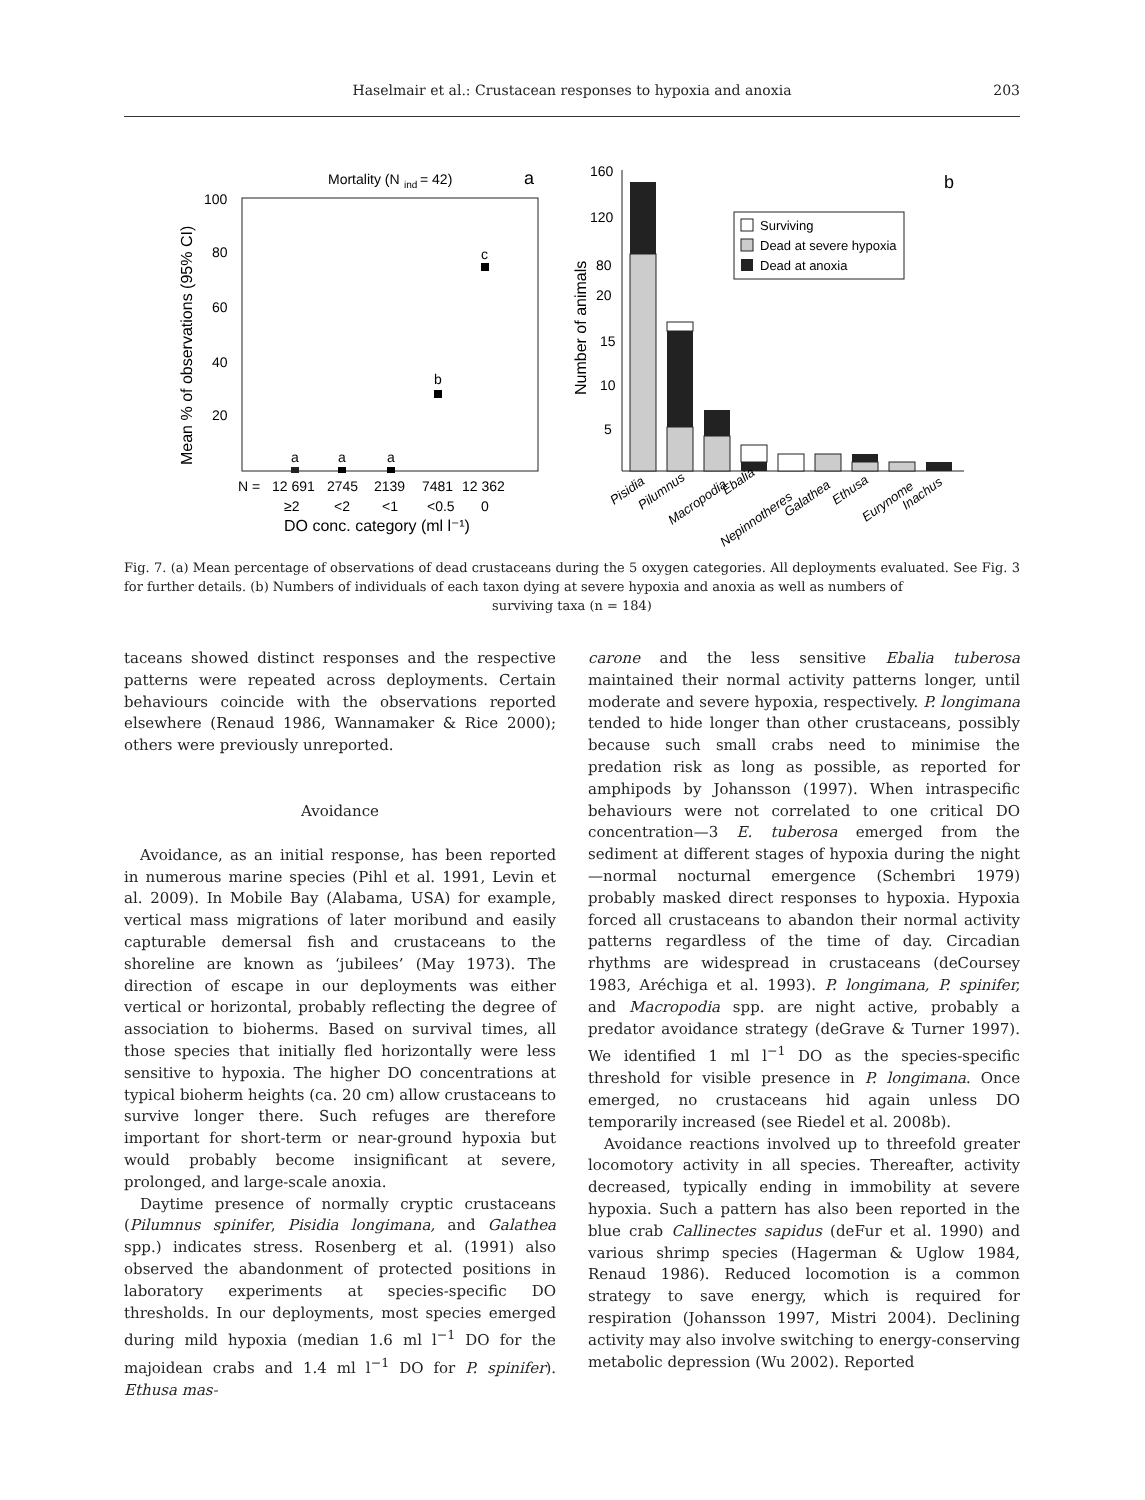Haselmair et al.: Crustacean responses to hypoxia and anoxia
203
Mortality (N
ind
= 42)
a
100
80
60
40
20
Mean % of observations (95% CI)
a
a
a
b
c
N =
12 691
2745
2139
7481
12 362
≥2
<2
<1
<0.5
0
DO conc. category (ml l⁻¹)
Number of animals
160
120
80
20
15
10
5
b
Surviving
Dead at severe hypoxia
Dead at anoxia
Pisidia
Pilumnus
Macropodia
Ebalia
Nepinnotheres
Galathea
Ethusa
Eurynome
Inachus
Fig. 7. (a) Mean percentage of observations of dead crustaceans during the 5 oxygen categories. All deployments evaluated. See Fig. 3 for further details. (b) Numbers of individuals of each taxon dying at severe hypoxia and anoxia as well as numbers of
surviving taxa (n = 184)
taceans showed distinct responses and the respective patterns were repeated across deployments. Certain behaviours coincide with the observations reported elsewhere (Renaud 1986, Wannamaker & Rice 2000); others were previously unreported.
Avoidance
Avoidance, as an initial response, has been reported in numerous marine species (Pihl et al. 1991, Levin et al. 2009). In Mobile Bay (Alabama, USA) for example, vertical mass migrations of later moribund and easily capturable demersal fish and crustaceans to the shoreline are known as ‘jubilees’ (May 1973). The direction of escape in our deployments was either vertical or horizontal, probably reflecting the degree of association to bioherms. Based on survival times, all those species that initially fled horizontally were less sensitive to hypoxia. The higher DO concentrations at typical bioherm heights (ca. 20 cm) allow crustaceans to survive longer there. Such refuges are therefore important for short-term or near-ground hypoxia but would probably become insignificant at severe, prolonged, and large-scale anoxia.
Daytime presence of normally cryptic crustaceans (Pilumnus spinifer, Pisidia longimana, and Galathea spp.) indicates stress. Rosenberg et al. (1991) also observed the abandonment of protected positions in laboratory experiments at species-specific DO thresholds. In our deployments, most species emerged during mild hypoxia (median 1.6 ml l<sup>−1</sup> DO for the majoidean crabs and 1.4 ml l<sup>−1</sup> DO for P. spinifer). Ethusa mas-
carone and the less sensitive Ebalia tuberosa maintained their normal activity patterns longer, until moderate and severe hypoxia, respectively. P. longimana tended to hide longer than other crustaceans, possibly because such small crabs need to minimise the predation risk as long as possible, as reported for amphipods by Johansson (1997). When intraspecific behaviours were not correlated to one critical DO concentration—3 E. tuberosa emerged from the sediment at different stages of hypoxia during the night—normal nocturnal emergence (Schembri 1979) probably masked direct responses to hypoxia. Hypoxia forced all crustaceans to abandon their normal activity patterns regardless of the time of day. Circadian rhythms are widespread in crustaceans (deCoursey 1983, Aréchiga et al. 1993). P. longimana, P. spinifer, and Macropodia spp. are night active, probably a predator avoidance strategy (deGrave & Turner 1997). We identified 1 ml l<sup>−1</sup> DO as the species-specific threshold for visible presence in P. longimana. Once emerged, no crustaceans hid again unless DO temporarily increased (see Riedel et al. 2008b).
Avoidance reactions involved up to threefold greater locomotory activity in all species. Thereafter, activity decreased, typically ending in immobility at severe hypoxia. Such a pattern has also been reported in the blue crab Callinectes sapidus (deFur et al. 1990) and various shrimp species (Hagerman & Uglow 1984, Renaud 1986). Reduced locomotion is a common strategy to save energy, which is required for respiration (Johansson 1997, Mistri 2004). Declining activity may also involve switching to energy-conserving metabolic depression (Wu 2002). Reported